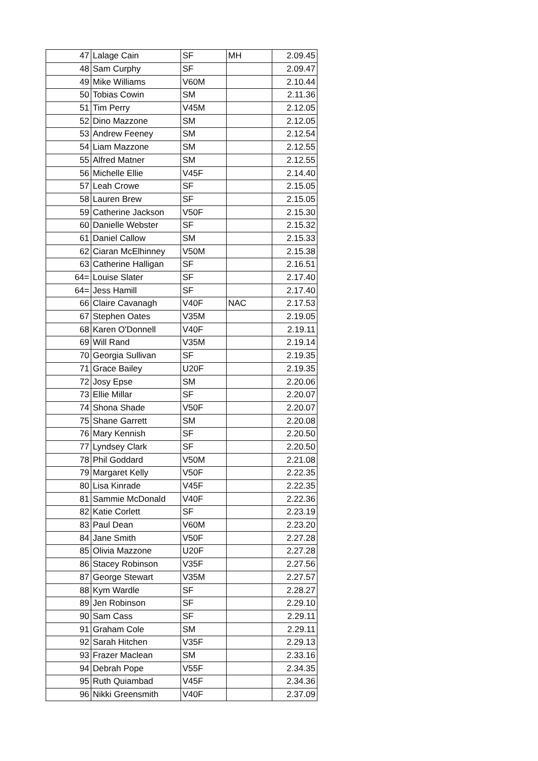| 47 | Lalage Cain | SF | MH | 2.09.45 |
| 48 | Sam Curphy | SF | | 2.09.47 |
| 49 | Mike Williams | V60M | | 2.10.44 |
| 50 | Tobias Cowin | SM | | 2.11.36 |
| 51 | Tim Perry | V45M | | 2.12.05 |
| 52 | Dino Mazzone | SM | | 2.12.05 |
| 53 | Andrew Feeney | SM | | 2.12.54 |
| 54 | Liam Mazzone | SM | | 2.12.55 |
| 55 | Alfred Matner | SM | | 2.12.55 |
| 56 | Michelle Ellie | V45F | | 2.14.40 |
| 57 | Leah Crowe | SF | | 2.15.05 |
| 58 | Lauren Brew | SF | | 2.15.05 |
| 59 | Catherine Jackson | V50F | | 2.15.30 |
| 60 | Danielle Webster | SF | | 2.15.32 |
| 61 | Daniel Callow | SM | | 2.15.33 |
| 62 | Ciaran McElhinney | V50M | | 2.15.38 |
| 63 | Catherine Halligan | SF | | 2.16.51 |
| 64= | Louise Slater | SF | | 2.17.40 |
| 64= | Jess Hamill | SF | | 2.17.40 |
| 66 | Claire Cavanagh | V40F | NAC | 2.17.53 |
| 67 | Stephen Oates | V35M | | 2.19.05 |
| 68 | Karen O'Donnell | V40F | | 2.19.11 |
| 69 | Will Rand | V35M | | 2.19.14 |
| 70 | Georgia Sullivan | SF | | 2.19.35 |
| 71 | Grace Bailey | U20F | | 2.19.35 |
| 72 | Josy Epse | SM | | 2.20.06 |
| 73 | Ellie Millar | SF | | 2.20.07 |
| 74 | Shona Shade | V50F | | 2.20.07 |
| 75 | Shane Garrett | SM | | 2.20.08 |
| 76 | Mary Kennish | SF | | 2.20.50 |
| 77 | Lyndsey Clark | SF | | 2.20.50 |
| 78 | Phil Goddard | V50M | | 2.21.08 |
| 79 | Margaret Kelly | V50F | | 2.22.35 |
| 80 | Lisa Kinrade | V45F | | 2.22.35 |
| 81 | Sammie McDonald | V40F | | 2.22.36 |
| 82 | Katie Corlett | SF | | 2.23.19 |
| 83 | Paul Dean | V60M | | 2.23.20 |
| 84 | Jane Smith | V50F | | 2.27.28 |
| 85 | Olivia Mazzone | U20F | | 2.27.28 |
| 86 | Stacey Robinson | V35F | | 2.27.56 |
| 87 | George Stewart | V35M | | 2.27.57 |
| 88 | Kym Wardle | SF | | 2.28.27 |
| 89 | Jen Robinson | SF | | 2.29.10 |
| 90 | Sam Cass | SF | | 2.29.11 |
| 91 | Graham Cole | SM | | 2.29.11 |
| 92 | Sarah Hitchen | V35F | | 2.29.13 |
| 93 | Frazer Maclean | SM | | 2.33.16 |
| 94 | Debrah Pope | V55F | | 2.34.35 |
| 95 | Ruth Quiambad | V45F | | 2.34.36 |
| 96 | Nikki Greensmith | V40F | | 2.37.09 |